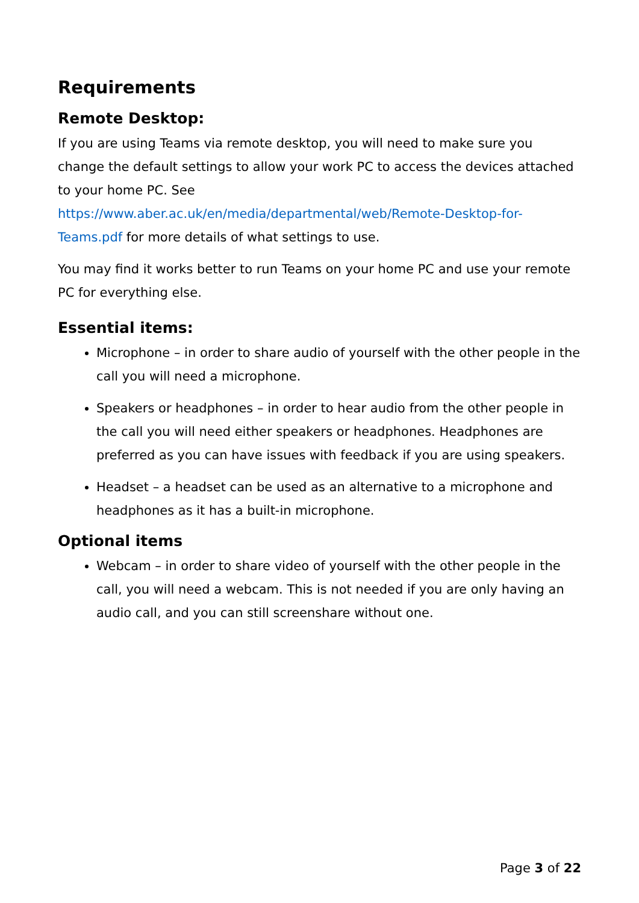Requirements
Remote Desktop:
If you are using Teams via remote desktop, you will need to make sure you change the default settings to allow your work PC to access the devices attached to your home PC. See https://www.aber.ac.uk/en/media/departmental/web/Remote-Desktop-for-Teams.pdf for more details of what settings to use.
You may find it works better to run Teams on your home PC and use your remote PC for everything else.
Essential items:
Microphone – in order to share audio of yourself with the other people in the call you will need a microphone.
Speakers or headphones – in order to hear audio from the other people in the call you will need either speakers or headphones. Headphones are preferred as you can have issues with feedback if you are using speakers.
Headset – a headset can be used as an alternative to a microphone and headphones as it has a built-in microphone.
Optional items
Webcam – in order to share video of yourself with the other people in the call, you will need a webcam. This is not needed if you are only having an audio call, and you can still screenshare without one.
Page 3 of 22